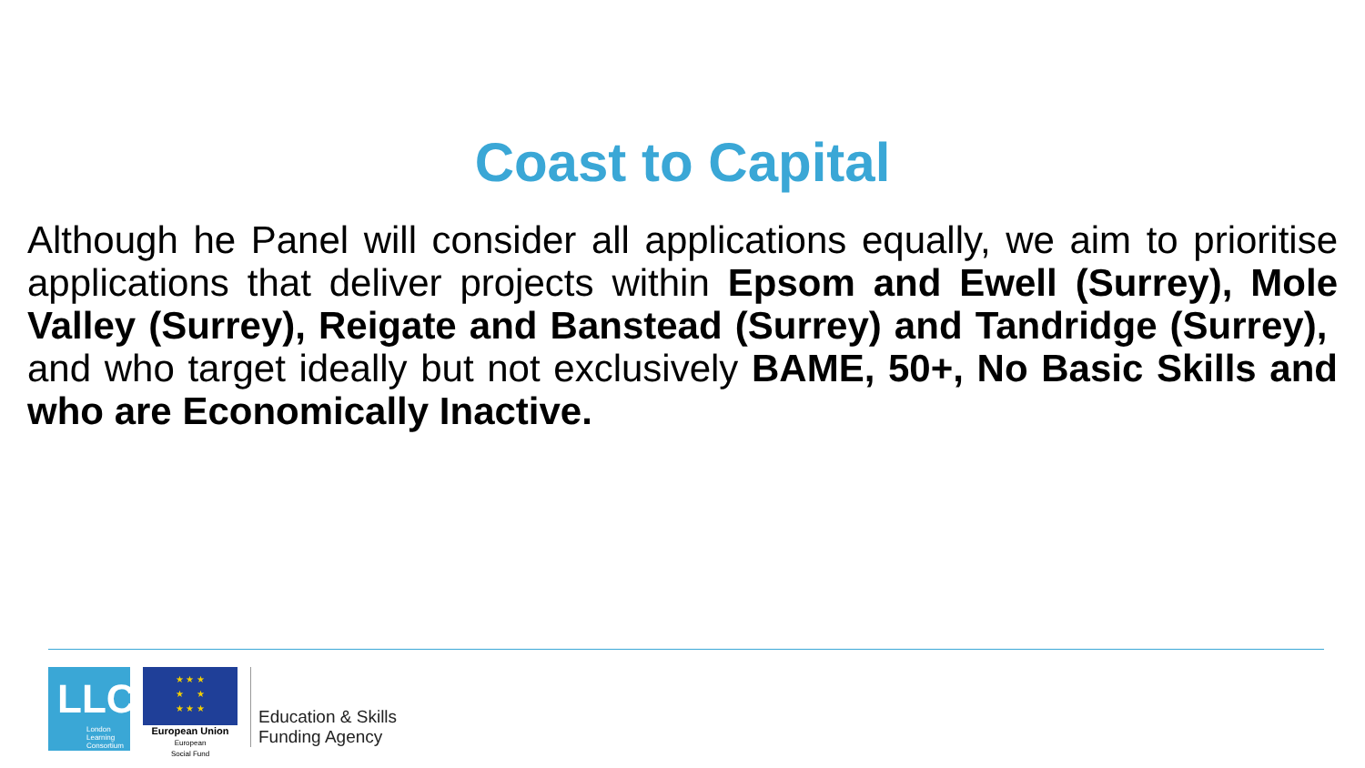Coast to Capital
Although he Panel will consider all applications equally, we aim to prioritise applications that deliver projects within Epsom and Ewell (Surrey), Mole Valley (Surrey), Reigate and Banstead (Surrey) and Tandridge (Surrey), and who target ideally but not exclusively BAME, 50+, No Basic Skills and who are Economically Inactive.
LLC
London
Learning
Consortium
★ ★ ★
★ ★
★ ★ ★
European Union
European
Social Fund
Education & Skills
Funding Agency